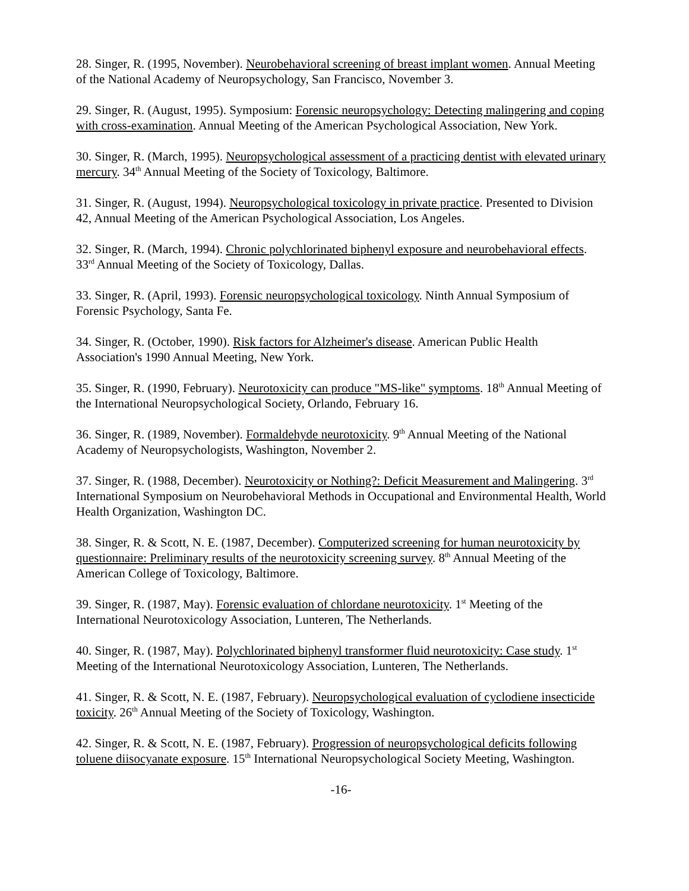28. Singer, R. (1995, November). Neurobehavioral screening of breast implant women. Annual Meeting of the National Academy of Neuropsychology, San Francisco, November 3.
29. Singer, R. (August, 1995). Symposium: Forensic neuropsychology: Detecting malingering and coping with cross-examination. Annual Meeting of the American Psychological Association, New York.
30. Singer, R. (March, 1995). Neuropsychological assessment of a practicing dentist with elevated urinary mercury. 34<sup>th</sup> Annual Meeting of the Society of Toxicology, Baltimore.
31. Singer, R. (August, 1994). Neuropsychological toxicology in private practice. Presented to Division 42, Annual Meeting of the American Psychological Association, Los Angeles.
32. Singer, R. (March, 1994). Chronic polychlorinated biphenyl exposure and neurobehavioral effects. 33<sup>rd</sup> Annual Meeting of the Society of Toxicology, Dallas.
33. Singer, R. (April, 1993). Forensic neuropsychological toxicology. Ninth Annual Symposium of Forensic Psychology, Santa Fe.
34. Singer, R. (October, 1990). Risk factors for Alzheimer's disease. American Public Health Association's 1990 Annual Meeting, New York.
35. Singer, R. (1990, February). Neurotoxicity can produce "MS-like" symptoms. 18<sup>th</sup> Annual Meeting of the International Neuropsychological Society, Orlando, February 16.
36. Singer, R. (1989, November). Formaldehyde neurotoxicity. 9<sup>th</sup> Annual Meeting of the National Academy of Neuropsychologists, Washington, November 2.
37. Singer, R. (1988, December). Neurotoxicity or Nothing?: Deficit Measurement and Malingering. 3<sup>rd</sup> International Symposium on Neurobehavioral Methods in Occupational and Environmental Health, World Health Organization, Washington DC.
38. Singer, R. & Scott, N. E. (1987, December). Computerized screening for human neurotoxicity by questionnaire: Preliminary results of the neurotoxicity screening survey. 8<sup>th</sup> Annual Meeting of the American College of Toxicology, Baltimore.
39. Singer, R. (1987, May). Forensic evaluation of chlordane neurotoxicity. 1<sup>st</sup> Meeting of the International Neurotoxicology Association, Lunteren, The Netherlands.
40. Singer, R. (1987, May). Polychlorinated biphenyl transformer fluid neurotoxicity: Case study. 1<sup>st</sup> Meeting of the International Neurotoxicology Association, Lunteren, The Netherlands.
41. Singer, R. & Scott, N. E. (1987, February). Neuropsychological evaluation of cyclodiene insecticide toxicity. 26<sup>th</sup> Annual Meeting of the Society of Toxicology, Washington.
42. Singer, R. & Scott, N. E. (1987, February). Progression of neuropsychological deficits following toluene diisocyanate exposure. 15<sup>th</sup> International Neuropsychological Society Meeting, Washington.
-16-